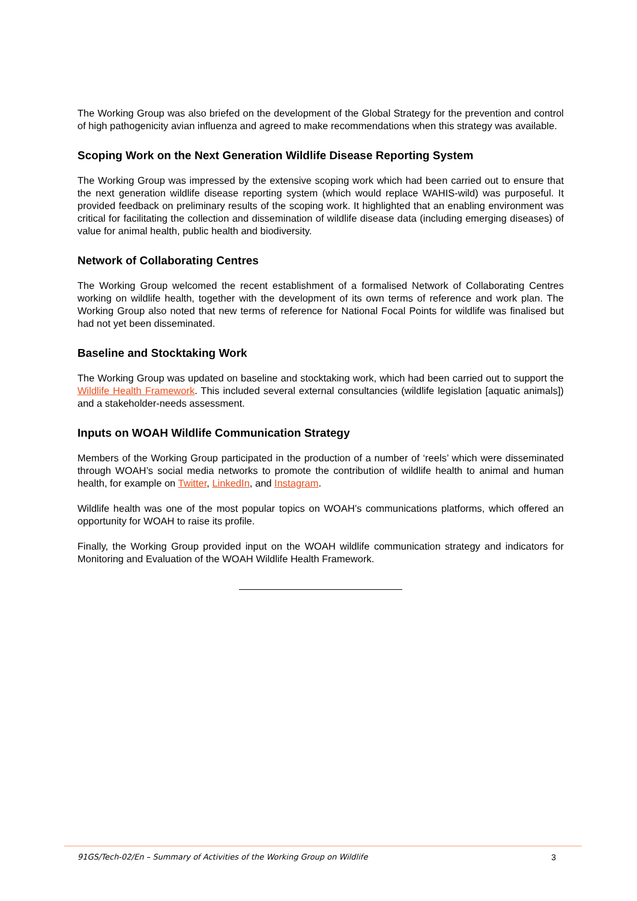The Working Group was also briefed on the development of the Global Strategy for the prevention and control of high pathogenicity avian influenza and agreed to make recommendations when this strategy was available.
Scoping Work on the Next Generation Wildlife Disease Reporting System
The Working Group was impressed by the extensive scoping work which had been carried out to ensure that the next generation wildlife disease reporting system (which would replace WAHIS-wild) was purposeful. It provided feedback on preliminary results of the scoping work. It highlighted that an enabling environment was critical for facilitating the collection and dissemination of wildlife disease data (including emerging diseases) of value for animal health, public health and biodiversity.
Network of Collaborating Centres
The Working Group welcomed the recent establishment of a formalised Network of Collaborating Centres working on wildlife health, together with the development of its own terms of reference and work plan. The Working Group also noted that new terms of reference for National Focal Points for wildlife was finalised but had not yet been disseminated.
Baseline and Stocktaking Work
The Working Group was updated on baseline and stocktaking work, which had been carried out to support the Wildlife Health Framework. This included several external consultancies (wildlife legislation [aquatic animals]) and a stakeholder-needs assessment.
Inputs on WOAH Wildlife Communication Strategy
Members of the Working Group participated in the production of a number of ‘reels’ which were disseminated through WOAH’s social media networks to promote the contribution of wildlife health to animal and human health, for example on Twitter, LinkedIn, and Instagram.
Wildlife health was one of the most popular topics on WOAH’s communications platforms, which offered an opportunity for WOAH to raise its profile.
Finally, the Working Group provided input on the WOAH wildlife communication strategy and indicators for Monitoring and Evaluation of the WOAH Wildlife Health Framework.
91GS/Tech-02/En – Summary of Activities of the Working Group on Wildlife 3